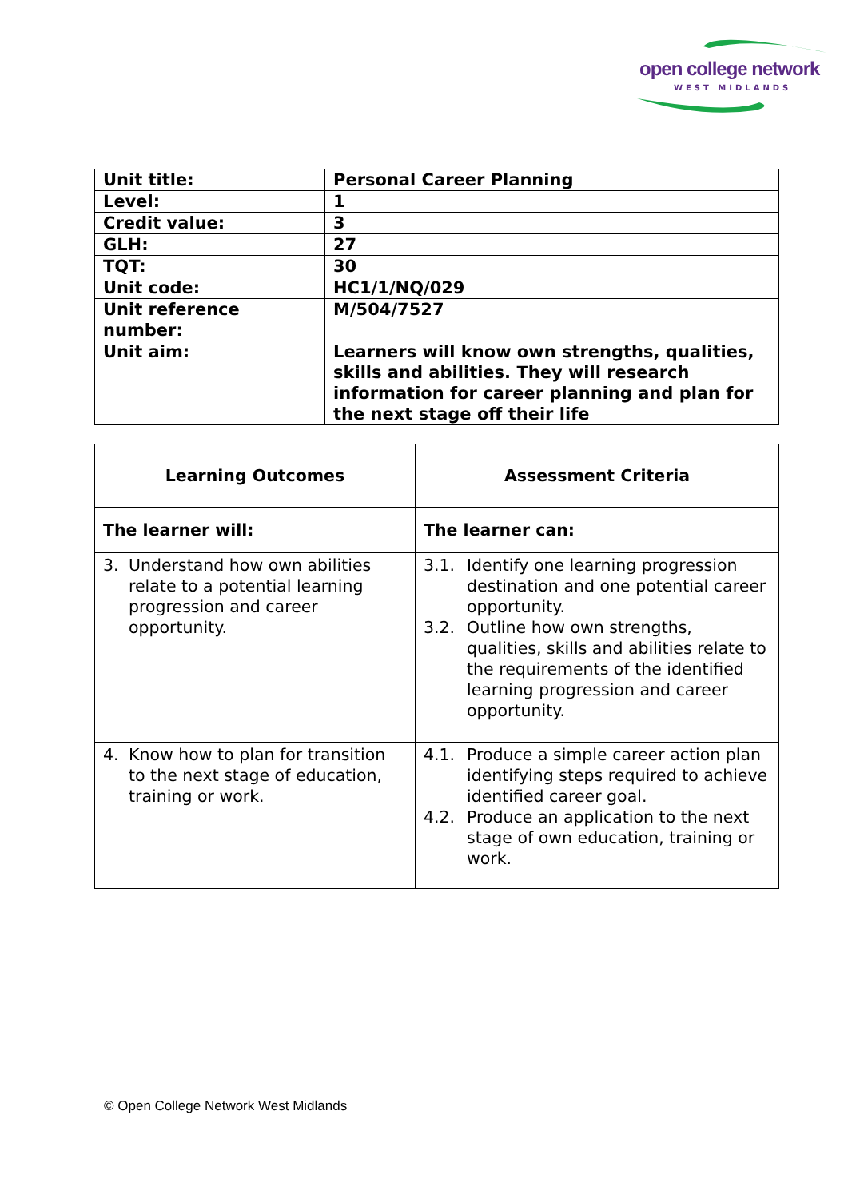open college network
WEST MIDLANDS
| Unit title: | Personal Career Planning |
| Level: | 1 |
| Credit value: | 3 |
| GLH: | 27 |
| TQT: | 30 |
| Unit code: | HC1/1/NQ/029 |
| Unit reference number: | M/504/7527 |
| Unit aim: | Learners will know own strengths, qualities, skills and abilities. They will research information for career planning and plan for the next stage off their life |
| Learning Outcomes | Assessment Criteria |
| The learner will: | The learner can: |
| 3. Understand how own abilities relate to a potential learning progression and career opportunity. | 3.1. Identify one learning progression destination and one potential career opportunity. 3.2. Outline how own strengths, qualities, skills and abilities relate to the requirements of the identified learning progression and career opportunity. |
| 4. Know how to plan for transition to the next stage of education, training or work. | 4.1. Produce a simple career action plan identifying steps required to achieve identified career goal. 4.2. Produce an application to the next stage of own education, training or work. |
© Open College Network West Midlands